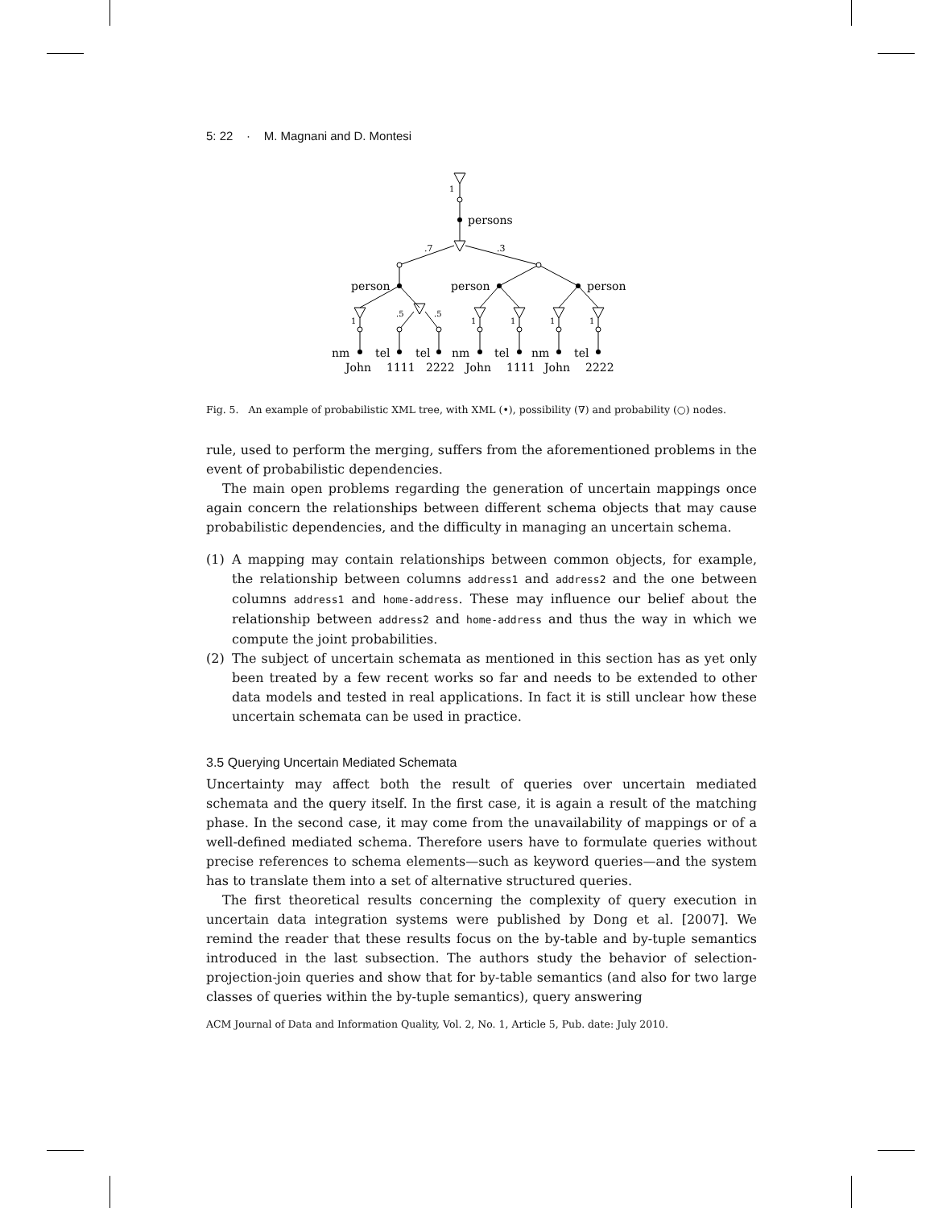5: 22 · M. Magnani and D. Montesi
1
persons
.7
.3
person
person
person
1
.5
.5
1
1
1
1
nm
tel
tel
nm
tel
nm
tel
John
1111
2222
John
1111
John
2222
Fig. 5. An example of probabilistic XML tree, with XML (•), possibility (∇) and probability (○) nodes.
rule, used to perform the merging, suffers from the aforementioned problems in the event of probabilistic dependencies.
The main open problems regarding the generation of uncertain mappings once again concern the relationships between different schema objects that may cause probabilistic dependencies, and the difficulty in managing an uncertain schema.
(1) A mapping may contain relationships between common objects, for example, the relationship between columns address1 and address2 and the one between columns address1 and home-address. These may influence our belief about the relationship between address2 and home-address and thus the way in which we compute the joint probabilities.
(2) The subject of uncertain schemata as mentioned in this section has as yet only been treated by a few recent works so far and needs to be extended to other data models and tested in real applications. In fact it is still unclear how these uncertain schemata can be used in practice.
3.5 Querying Uncertain Mediated Schemata
Uncertainty may affect both the result of queries over uncertain mediated schemata and the query itself. In the first case, it is again a result of the matching phase. In the second case, it may come from the unavailability of mappings or of a well-defined mediated schema. Therefore users have to formulate queries without precise references to schema elements—such as keyword queries—and the system has to translate them into a set of alternative structured queries.
The first theoretical results concerning the complexity of query execution in uncertain data integration systems were published by Dong et al. [2007]. We remind the reader that these results focus on the by-table and by-tuple semantics introduced in the last subsection. The authors study the behavior of selection-projection-join queries and show that for by-table semantics (and also for two large classes of queries within the by-tuple semantics), query answering
ACM Journal of Data and Information Quality, Vol. 2, No. 1, Article 5, Pub. date: July 2010.